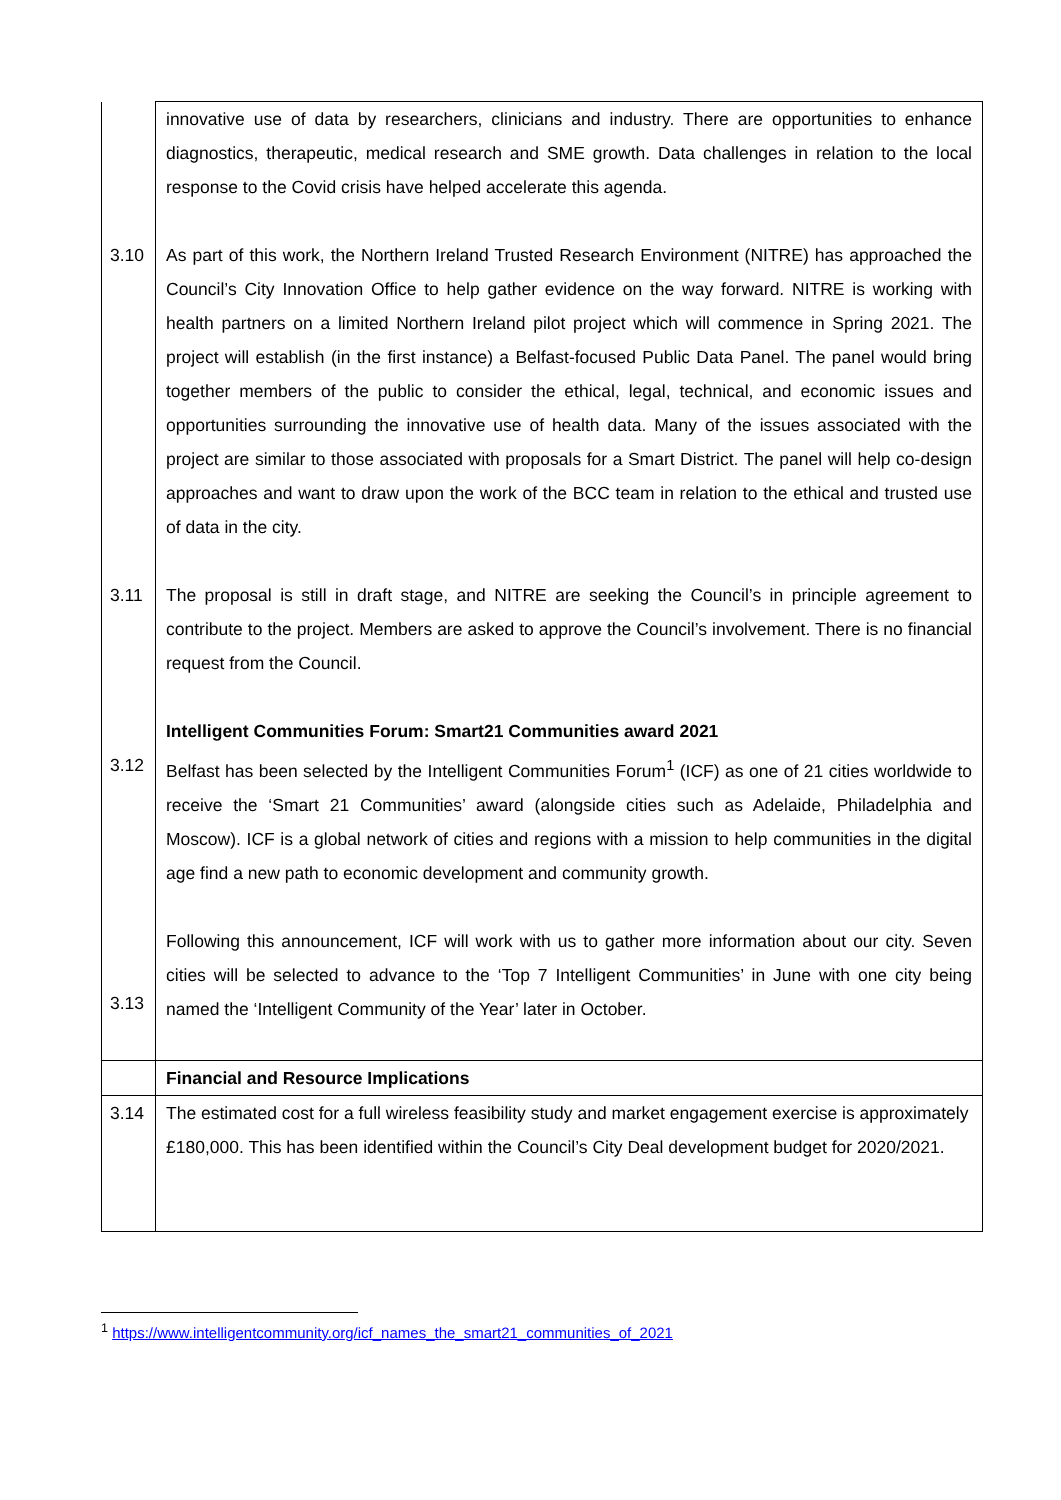| 3.10 3.11 3.12 3.13 | innovative use of data by researchers, clinicians and industry. There are opportunities to enhance diagnostics, therapeutic, medical research and SME growth. Data challenges in relation to the local response to the Covid crisis have helped accelerate this agenda. As part of this work, the Northern Ireland Trusted Research Environment (NITRE) has approached the Council’s City Innovation Office to help gather evidence on the way forward. NITRE is working with health partners on a limited Northern Ireland pilot project which will commence in Spring 2021. The project will establish (in the first instance) a Belfast-focused Public Data Panel. The panel would bring together members of the public to consider the ethical, legal, technical, and economic issues and opportunities surrounding the innovative use of health data. Many of the issues associated with the project are similar to those associated with proposals for a Smart District. The panel will help co-design approaches and want to draw upon the work of the BCC team in relation to the ethical and trusted use of data in the city. The proposal is still in draft stage, and NITRE are seeking the Council’s in principle agreement to contribute to the project. Members are asked to approve the Council’s involvement. There is no financial request from the Council. Intelligent Communities Forum: Smart21 Communities award 2021 Belfast has been selected by the Intelligent Communities Forum<sup>1</sup> (ICF) as one of 21 cities worldwide to receive the ‘Smart 21 Communities’ award (alongside cities such as Adelaide, Philadelphia and Moscow). ICF is a global network of cities and regions with a mission to help communities in the digital age find a new path to economic development and community growth. Following this announcement, ICF will work with us to gather more information about our city. Seven cities will be selected to advance to the ‘Top 7 Intelligent Communities’ in June with one city being named the ‘Intelligent Community of the Year’ later in October. |
| | Financial and Resource Implications |
| 3.14 | The estimated cost for a full wireless feasibility study and market engagement exercise is approximately £180,000. This has been identified within the Council’s City Deal development budget for 2020/2021. |
<sup>1</sup> https://www.intelligentcommunity.org/icf_names_the_smart21_communities_of_2021